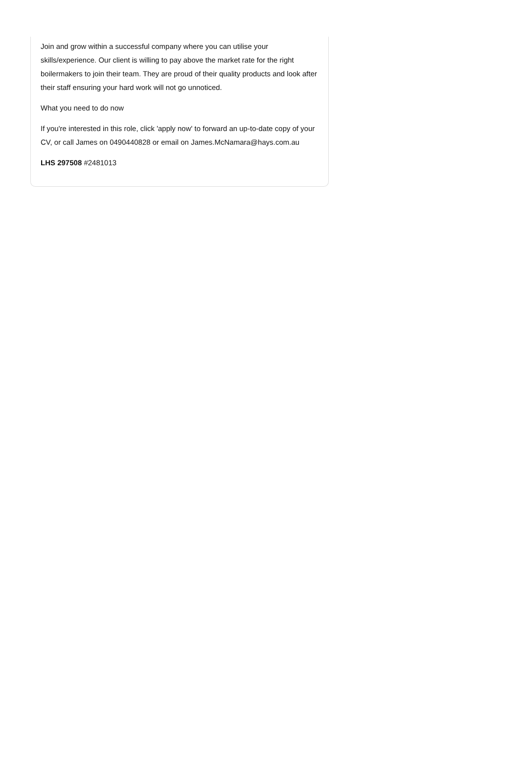Join and grow within a successful company where you can utilise your skills/experience. Our client is willing to pay above the market rate for the right boilermakers to join their team. They are proud of their quality products and look after their staff ensuring your hard work will not go unnoticed.
What you need to do now
If you're interested in this role, click 'apply now' to forward an up-to-date copy of your CV, or call James on 0490440828 or email on James.McNamara@hays.com.au
LHS 297508 #2481013